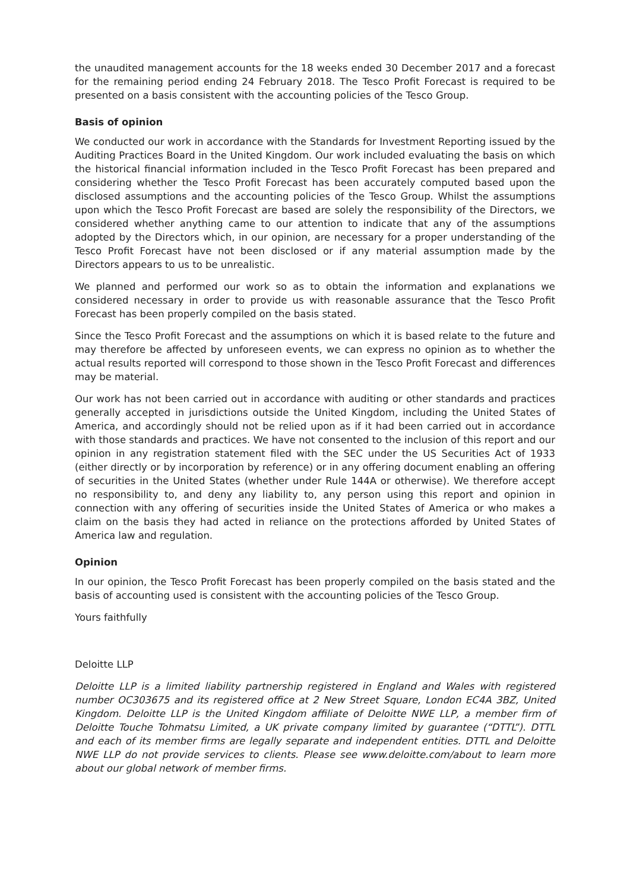the unaudited management accounts for the 18 weeks ended 30 December 2017 and a forecast for the remaining period ending 24 February 2018. The Tesco Profit Forecast is required to be presented on a basis consistent with the accounting policies of the Tesco Group.
Basis of opinion
We conducted our work in accordance with the Standards for Investment Reporting issued by the Auditing Practices Board in the United Kingdom. Our work included evaluating the basis on which the historical financial information included in the Tesco Profit Forecast has been prepared and considering whether the Tesco Profit Forecast has been accurately computed based upon the disclosed assumptions and the accounting policies of the Tesco Group. Whilst the assumptions upon which the Tesco Profit Forecast are based are solely the responsibility of the Directors, we considered whether anything came to our attention to indicate that any of the assumptions adopted by the Directors which, in our opinion, are necessary for a proper understanding of the Tesco Profit Forecast have not been disclosed or if any material assumption made by the Directors appears to us to be unrealistic.
We planned and performed our work so as to obtain the information and explanations we considered necessary in order to provide us with reasonable assurance that the Tesco Profit Forecast has been properly compiled on the basis stated.
Since the Tesco Profit Forecast and the assumptions on which it is based relate to the future and may therefore be affected by unforeseen events, we can express no opinion as to whether the actual results reported will correspond to those shown in the Tesco Profit Forecast and differences may be material.
Our work has not been carried out in accordance with auditing or other standards and practices generally accepted in jurisdictions outside the United Kingdom, including the United States of America, and accordingly should not be relied upon as if it had been carried out in accordance with those standards and practices. We have not consented to the inclusion of this report and our opinion in any registration statement filed with the SEC under the US Securities Act of 1933 (either directly or by incorporation by reference) or in any offering document enabling an offering of securities in the United States (whether under Rule 144A or otherwise). We therefore accept no responsibility to, and deny any liability to, any person using this report and opinion in connection with any offering of securities inside the United States of America or who makes a claim on the basis they had acted in reliance on the protections afforded by United States of America law and regulation.
Opinion
In our opinion, the Tesco Profit Forecast has been properly compiled on the basis stated and the basis of accounting used is consistent with the accounting policies of the Tesco Group.
Yours faithfully
Deloitte LLP
Deloitte LLP is a limited liability partnership registered in England and Wales with registered number OC303675 and its registered office at 2 New Street Square, London EC4A 3BZ, United Kingdom. Deloitte LLP is the United Kingdom affiliate of Deloitte NWE LLP, a member firm of Deloitte Touche Tohmatsu Limited, a UK private company limited by guarantee (“DTTL”). DTTL and each of its member firms are legally separate and independent entities. DTTL and Deloitte NWE LLP do not provide services to clients. Please see www.deloitte.com/about to learn more about our global network of member firms.